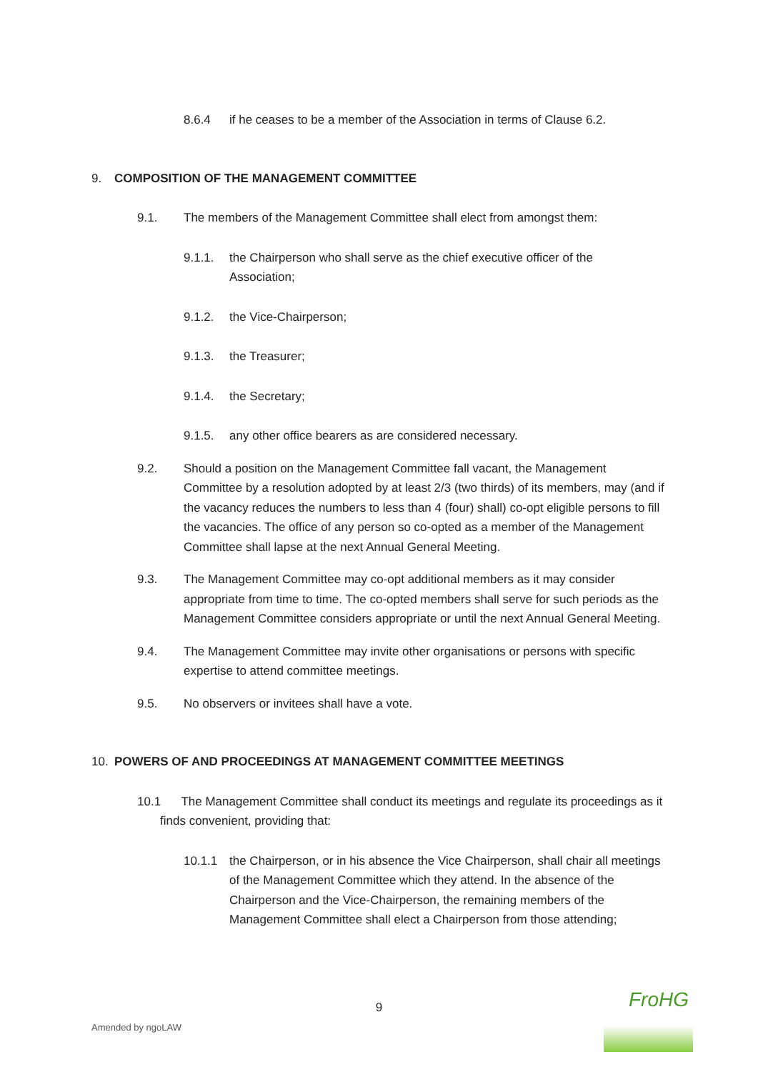8.6.4 if he ceases to be a member of the Association in terms of Clause 6.2.
9. COMPOSITION OF THE MANAGEMENT COMMITTEE
9.1. The members of the Management Committee shall elect from amongst them:
9.1.1. the Chairperson who shall serve as the chief executive officer of the Association;
9.1.2. the Vice-Chairperson;
9.1.3. the Treasurer;
9.1.4. the Secretary;
9.1.5. any other office bearers as are considered necessary.
9.2. Should a position on the Management Committee fall vacant, the Management Committee by a resolution adopted by at least 2/3 (two thirds) of its members, may (and if the vacancy reduces the numbers to less than 4 (four) shall) co-opt eligible persons to fill the vacancies. The office of any person so co-opted as a member of the Management Committee shall lapse at the next Annual General Meeting.
9.3. The Management Committee may co-opt additional members as it may consider appropriate from time to time. The co-opted members shall serve for such periods as the Management Committee considers appropriate or until the next Annual General Meeting.
9.4. The Management Committee may invite other organisations or persons with specific expertise to attend committee meetings.
9.5. No observers or invitees shall have a vote.
10. POWERS OF AND PROCEEDINGS AT MANAGEMENT COMMITTEE MEETINGS
10.1 The Management Committee shall conduct its meetings and regulate its proceedings as it finds convenient, providing that:
10.1.1 the Chairperson, or in his absence the Vice Chairperson, shall chair all meetings of the Management Committee which they attend. In the absence of the Chairperson and the Vice-Chairperson, the remaining members of the Management Committee shall elect a Chairperson from those attending;
9
Amended by ngoLAW
FroHG